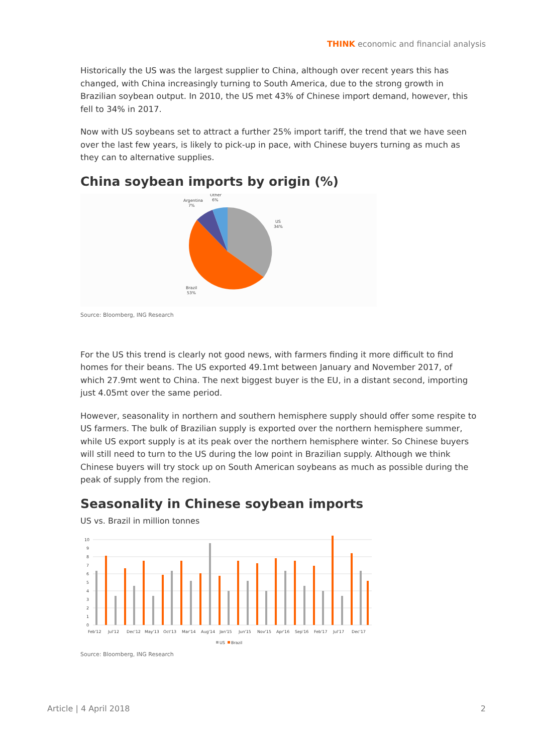THINK economic and financial analysis
Historically the US was the largest supplier to China, although over recent years this has changed, with China increasingly turning to South America, due to the strong growth in Brazilian soybean output. In 2010, the US met 43% of Chinese import demand, however, this fell to 34% in 2017.
Now with US soybeans set to attract a further 25% import tariff, the trend that we have seen over the last few years, is likely to pick-up in pace, with Chinese buyers turning as much as they can to alternative supplies.
China soybean imports by origin (%)
Argentina
7%
Other
6%
US
34%
Brazil
53%
Source: Bloomberg, ING Research
For the US this trend is clearly not good news, with farmers finding it more difficult to find homes for their beans. The US exported 49.1mt between January and November 2017, of which 27.9mt went to China. The next biggest buyer is the EU, in a distant second, importing just 4.05mt over the same period.
However, seasonality in northern and southern hemisphere supply should offer some respite to US farmers. The bulk of Brazilian supply is exported over the northern hemisphere summer, while US export supply is at its peak over the northern hemisphere winter. So Chinese buyers will still need to turn to the US during the low point in Brazilian supply. Although we think Chinese buyers will try stock up on South American soybeans as much as possible during the peak of supply from the region.
Seasonality in Chinese soybean imports
US vs. Brazil in million tonnes
10
9
8
7
6
5
4
3
2
1
0
Feb'12
Jul'12
Dec'12
May'13
Oct'13
Mar'14
Aug'14
Jan'15
Jun'15
Nov'15
Apr'16
Sep'16
Feb'17
Jul'17
Dec'17
US
Brazil
Source: Bloomberg, ING Research
Article | 4 April 2018 2